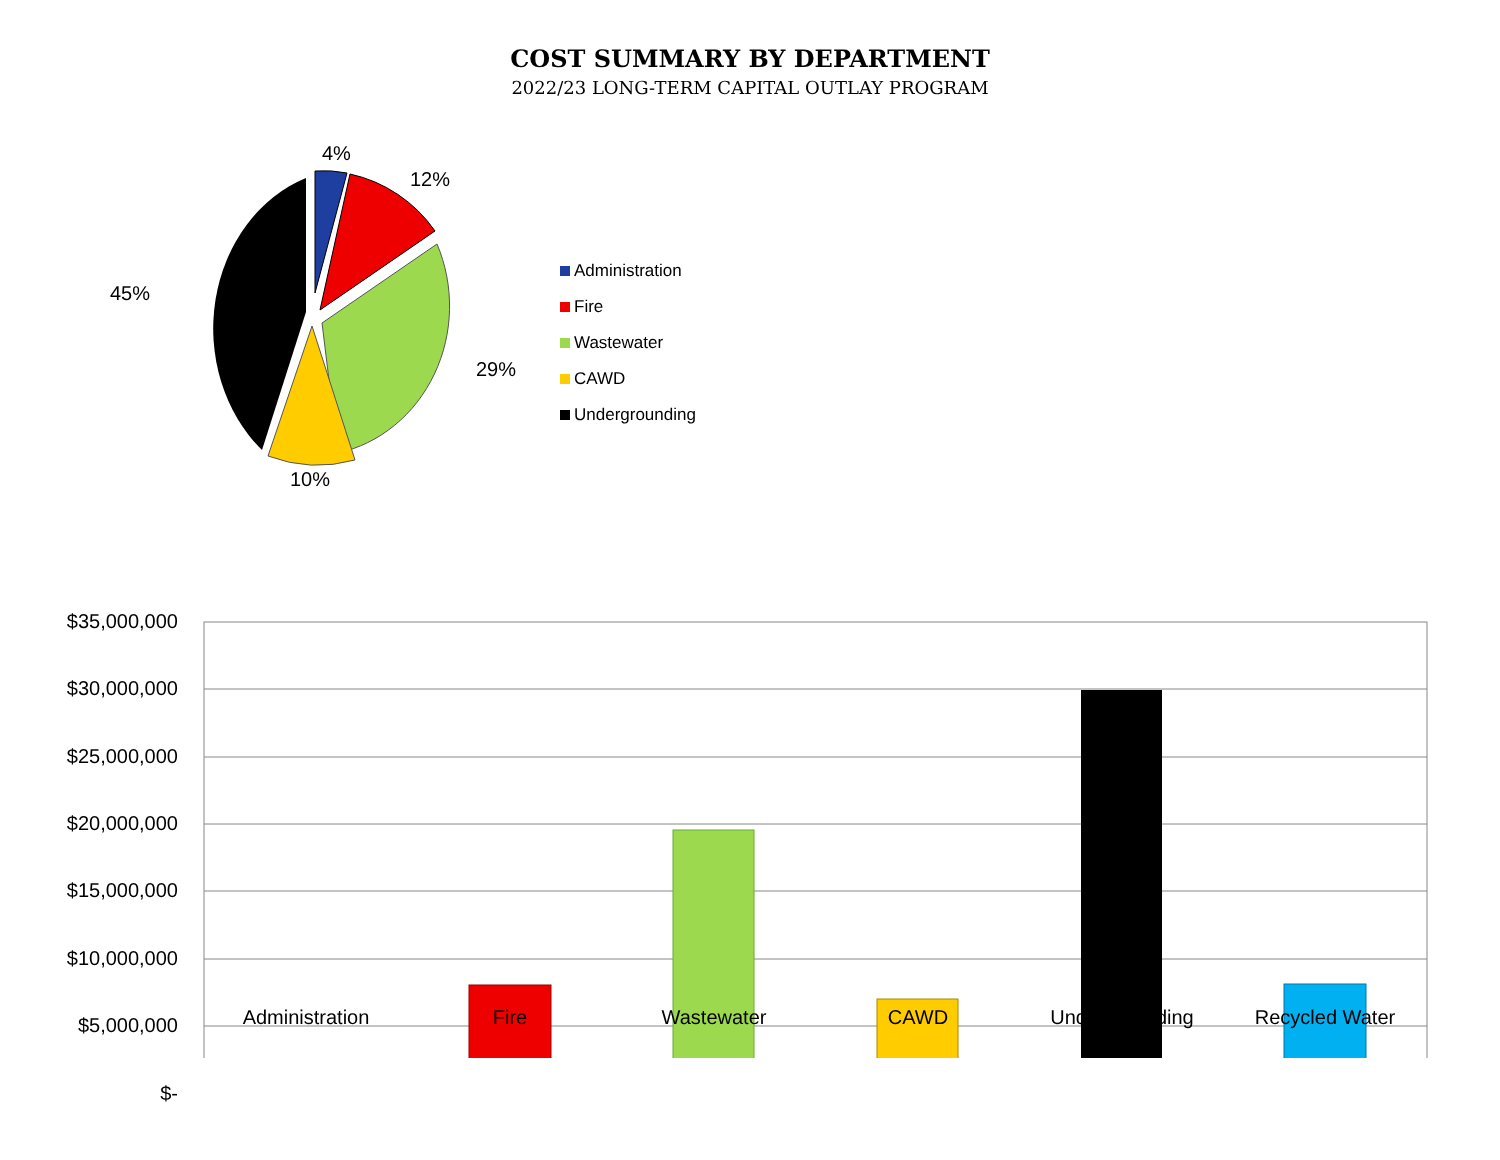COST SUMMARY BY DEPARTMENT
2022/23 LONG-TERM CAPITAL OUTLAY PROGRAM
4%
12%
29%
10%
45%
Administration
Fire
Wastewater
CAWD
Undergrounding
$35,000,000
$30,000,000
$25,000,000
$20,000,000
$15,000,000
$10,000,000
$5,000,000
$-
Administration Fire Wastewater CAWD Undergrounding Recycled Water